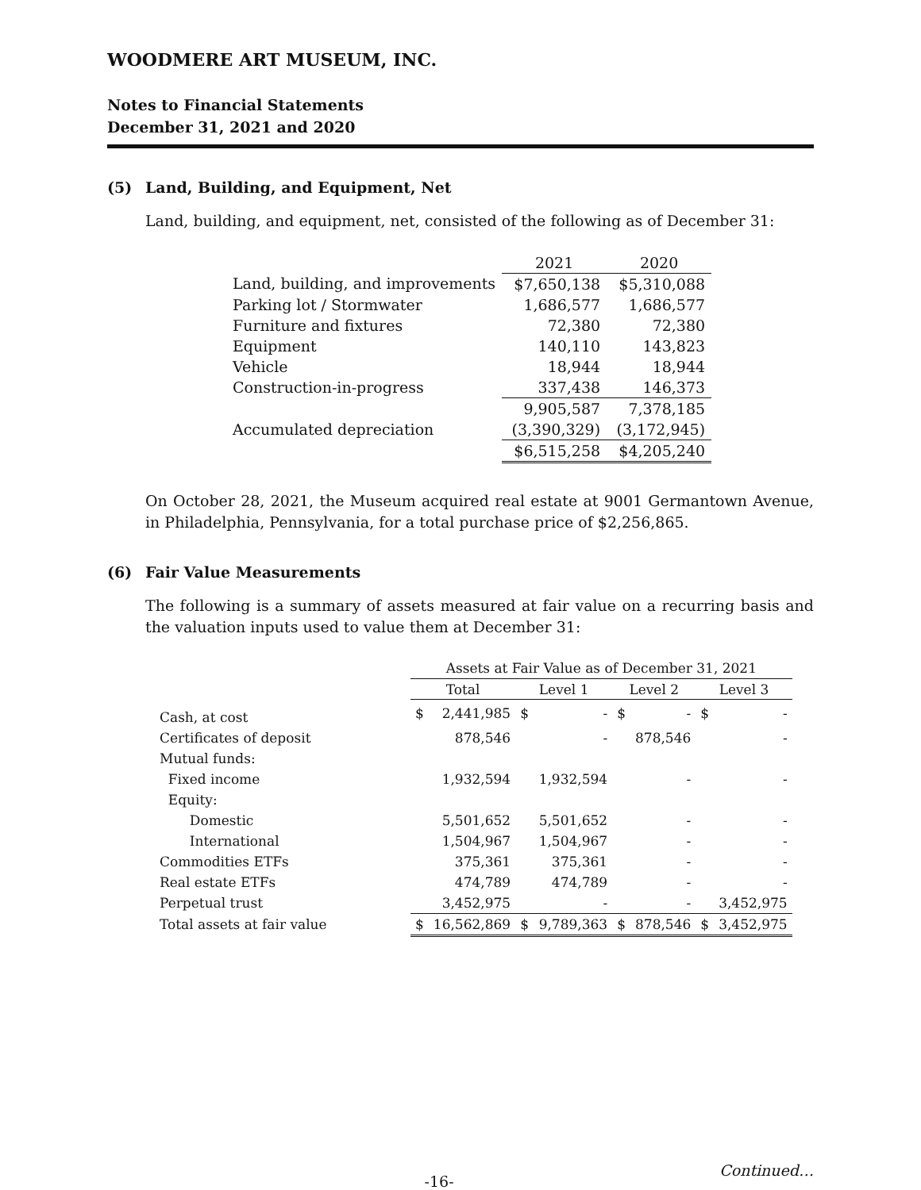WOODMERE ART MUSEUM, INC.
Notes to Financial Statements
December 31, 2021 and 2020
(5) Land, Building, and Equipment, Net
Land, building, and equipment, net, consisted of the following as of December 31:
| | 2021 | 2020 |
| Land, building, and improvements | $7,650,138 | $5,310,088 |
| Parking lot / Stormwater | 1,686,577 | 1,686,577 |
| Furniture and fixtures | 72,380 | 72,380 |
| Equipment | 140,110 | 143,823 |
| Vehicle | 18,944 | 18,944 |
| Construction-in-progress | 337,438 | 146,373 |
| | 9,905,587 | 7,378,185 |
| Accumulated depreciation | (3,390,329) | (3,172,945) |
| | $6,515,258 | $4,205,240 |
On October 28, 2021, the Museum acquired real estate at 9001 Germantown Avenue, in Philadelphia, Pennsylvania, for a total purchase price of $2,256,865.
(6) Fair Value Measurements
The following is a summary of assets measured at fair value on a recurring basis and the valuation inputs used to value them at December 31:
| | Assets at Fair Value as of December 31, 2021 | | | | | | | |
| | Total | | Level 1 | | Level 2 | | Level 3 | |
| Cash, at cost | $ | 2,441,985 | $ | - | $ | - | $ | - |
| Certificates of deposit | | 878,546 | | - | | 878,546 | | - |
| Mutual funds: | | | | | | | | |
| Fixed income | | 1,932,594 | | 1,932,594 | | - | | - |
| Equity: | | | | | | | | |
| Domestic | | 5,501,652 | | 5,501,652 | | - | | - |
| International | | 1,504,967 | | 1,504,967 | | - | | - |
| Commodities ETFs | | 375,361 | | 375,361 | | - | | - |
| Real estate ETFs | | 474,789 | | 474,789 | | - | | - |
| Perpetual trust | | 3,452,975 | | - | | - | | 3,452,975 |
| Total assets at fair value | $ | 16,562,869 | $ | 9,789,363 | $ | 878,546 | $ | 3,452,975 |
-16- Continued…